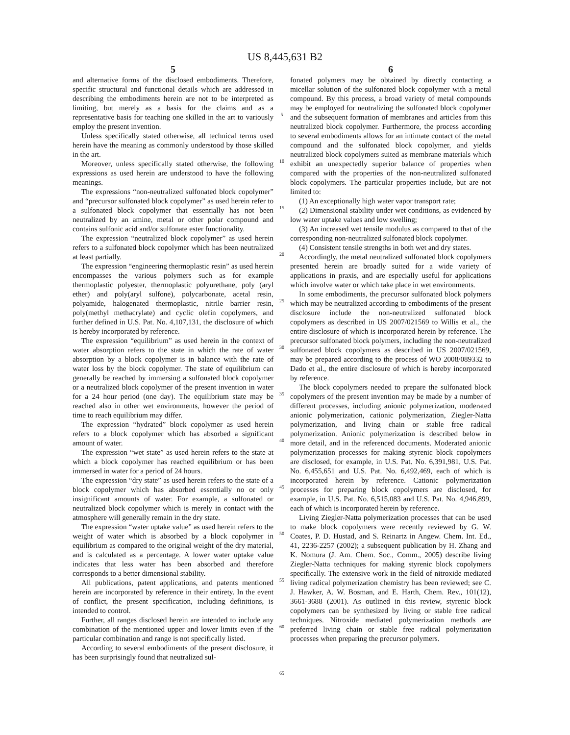US 8,445,631 B2
5
and alternative forms of the disclosed embodiments. Therefore, specific structural and functional details which are addressed in describing the embodiments herein are not to be interpreted as limiting, but merely as a basis for the claims and as a representative basis for teaching one skilled in the art to variously employ the present invention.
Unless specifically stated otherwise, all technical terms used herein have the meaning as commonly understood by those skilled in the art.
Moreover, unless specifically stated otherwise, the following expressions as used herein are understood to have the following meanings.
The expressions “non-neutralized sulfonated block copolymer” and “precursor sulfonated block copolymer” as used herein refer to a sulfonated block copolymer that essentially has not been neutralized by an amine, metal or other polar compound and contains sulfonic acid and/or sulfonate ester functionality.
The expression “neutralized block copolymer” as used herein refers to a sulfonated block copolymer which has been neutralized at least partially.
The expression “engineering thermoplastic resin” as used herein encompasses the various polymers such as for example thermoplastic polyester, thermoplastic polyurethane, poly (aryl ether) and poly(aryl sulfone), polycarbonate, acetal resin, polyamide, halogenated thermoplastic, nitrile barrier resin, poly(methyl methacrylate) and cyclic olefin copolymers, and further defined in U.S. Pat. No. 4,107,131, the disclosure of which is hereby incorporated by reference.
The expression “equilibrium” as used herein in the context of water absorption refers to the state in which the rate of water absorption by a block copolymer is in balance with the rate of water loss by the block copolymer. The state of equilibrium can generally be reached by immersing a sulfonated block copolymer or a neutralized block copolymer of the present invention in water for a 24 hour period (one day). The equilibrium state may be reached also in other wet environments, however the period of time to reach equilibrium may differ.
The expression “hydrated” block copolymer as used herein refers to a block copolymer which has absorbed a significant amount of water.
The expression “wet state” as used herein refers to the state at which a block copolymer has reached equilibrium or has been immersed in water for a period of 24 hours.
The expression “dry state” as used herein refers to the state of a block copolymer which has absorbed essentially no or only insignificant amounts of water. For example, a sulfonated or neutralized block copolymer which is merely in contact with the atmosphere will generally remain in the dry state.
The expression “water uptake value” as used herein refers to the weight of water which is absorbed by a block copolymer in equilibrium as compared to the original weight of the dry material, and is calculated as a percentage. A lower water uptake value indicates that less water has been absorbed and therefore corresponds to a better dimensional stability.
All publications, patent applications, and patents mentioned herein are incorporated by reference in their entirety. In the event of conflict, the present specification, including definitions, is intended to control.
Further, all ranges disclosed herein are intended to include any combination of the mentioned upper and lower limits even if the particular combination and range is not specifically listed.
According to several embodiments of the present disclosure, it has been surprisingly found that neutralized sul-
5
10
15
20
25
30
35
40
45
50
55
60
65
6
fonated polymers may be obtained by directly contacting a micellar solution of the sulfonated block copolymer with a metal compound. By this process, a broad variety of metal compounds may be employed for neutralizing the sulfonated block copolymer and the subsequent formation of membranes and articles from this neutralized block copolymer. Furthermore, the process according to several embodiments allows for an intimate contact of the metal compound and the sulfonated block copolymer, and yields neutralized block copolymers suited as membrane materials which exhibit an unexpectedly superior balance of properties when compared with the properties of the non-neutralized sulfonated block copolymers. The particular properties include, but are not limited to:
(1) An exceptionally high water vapor transport rate;
(2) Dimensional stability under wet conditions, as evidenced by low water uptake values and low swelling;
(3) An increased wet tensile modulus as compared to that of the corresponding non-neutralized sulfonated block copolymer.
(4) Consistent tensile strengths in both wet and dry states.
Accordingly, the metal neutralized sulfonated block copolymers presented herein are broadly suited for a wide variety of applications in praxis, and are especially useful for applications which involve water or which take place in wet environments.
In some embodiments, the precursor sulfonated block polymers which may be neutralized according to embodiments of the present disclosure include the non-neutralized sulfonated block copolymers as described in US 2007/021569 to Willis et al., the entire disclosure of which is incorporated herein by reference. The precursor sulfonated block polymers, including the non-neutralized sulfonated block copolymers as described in US 2007/021569, may be prepared according to the process of WO 2008/089332 to Dado et al., the entire disclosure of which is hereby incorporated by reference.
The block copolymers needed to prepare the sulfonated block copolymers of the present invention may be made by a number of different processes, including anionic polymerization, moderated anionic polymerization, cationic polymerization, Ziegler-Natta polymerization, and living chain or stable free radical polymerization. Anionic polymerization is described below in more detail, and in the referenced documents. Moderated anionic polymerization processes for making styrenic block copolymers are disclosed, for example, in U.S. Pat. No. 6,391,981, U.S. Pat. No. 6,455,651 and U.S. Pat. No. 6,492,469, each of which is incorporated herein by reference. Cationic polymerization processes for preparing block copolymers are disclosed, for example, in U.S. Pat. No. 6,515,083 and U.S. Pat. No. 4,946,899, each of which is incorporated herein by reference.
Living Ziegler-Natta polymerization processes that can be used to make block copolymers were recently reviewed by G. W. Coates, P. D. Hustad, and S. Reinartz in Angew. Chem. Int. Ed., 41, 2236-2257 (2002); a subsequent publication by H. Zhang and K. Nomura (J. Am. Chem. Soc., Comm., 2005) describe living Ziegler-Natta techniques for making styrenic block copolymers specifically. The extensive work in the field of nitroxide mediated living radical polymerization chemistry has been reviewed; see C. J. Hawker, A. W. Bosman, and E. Harth, Chem. Rev., 101(12), 3661-3688 (2001). As outlined in this review, styrenic block copolymers can be synthesized by living or stable free radical techniques. Nitroxide mediated polymerization methods are preferred living chain or stable free radical polymerization processes when preparing the precursor polymers.